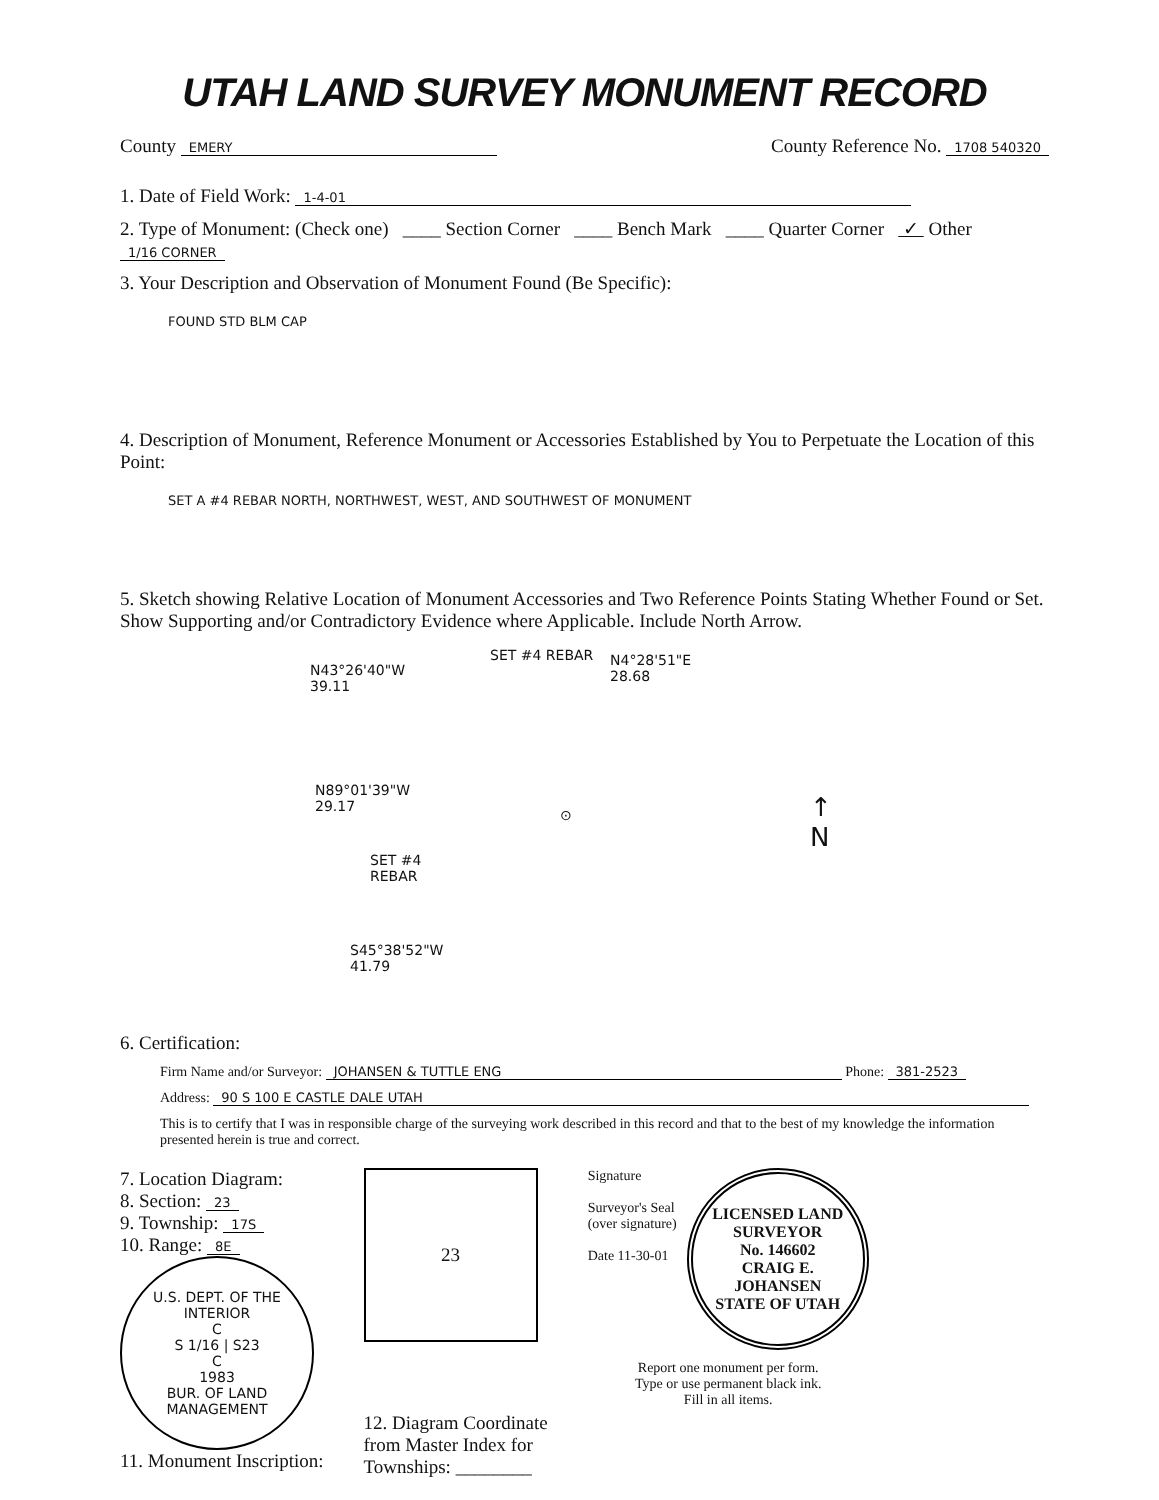UTAH LAND SURVEY MONUMENT RECORD
County EMERY
County Reference No. 1708 540320
1. Date of Field Work: 1-4-01
2. Type of Monument: (Check one) ____ Section Corner ____ Bench Mark ____ Quarter Corner ✓ Other 1/16 CORNER
3. Your Description and Observation of Monument Found (Be Specific):
FOUND STD BLM CAP
4. Description of Monument, Reference Monument or Accessories Established by You to Perpetuate the Location of this Point:
SET A #4 REBAR NORTH, NORTHWEST, WEST, AND SOUTHWEST OF MONUMENT
5. Sketch showing Relative Location of Monument Accessories and Two Reference Points Stating Whether Found or Set. Show Supporting and/or Contradictory Evidence where Applicable. Include North Arrow.
N43°26'40"W
39.11
SET #4 REBAR
N4°28'51"E
28.68
N89°01'39"W
29.17
⊙
SET #4
REBAR
S45°38'52"W
41.79
↑
N
6. Certification:
Firm Name and/or Surveyor: JOHANSEN & TUTTLE ENG Phone: 381-2523
Address: 90 S 100 E CASTLE DALE UTAH
This is to certify that I was in responsible charge of the surveying work described in this record and that to the best of my knowledge the information presented herein is true and correct.
7. Location Diagram:
8. Section: 23
9. Township: 17S
10. Range: 8E
U.S. DEPT. OF THE INTERIOR
C
S 1/16 | S23
C
1983
BUR. OF LAND MANAGEMENT
11. Monument Inscription:
23
12. Diagram Coordinate
from Master Index for
Townships: ________
Signature
Surveyor's Seal
(over signature)
Date 11-30-01
LICENSED LAND SURVEYOR
No. 146602
CRAIG E.
JOHANSEN
STATE OF UTAH
Report one monument per form.
Type or use permanent black ink.
Fill in all items.